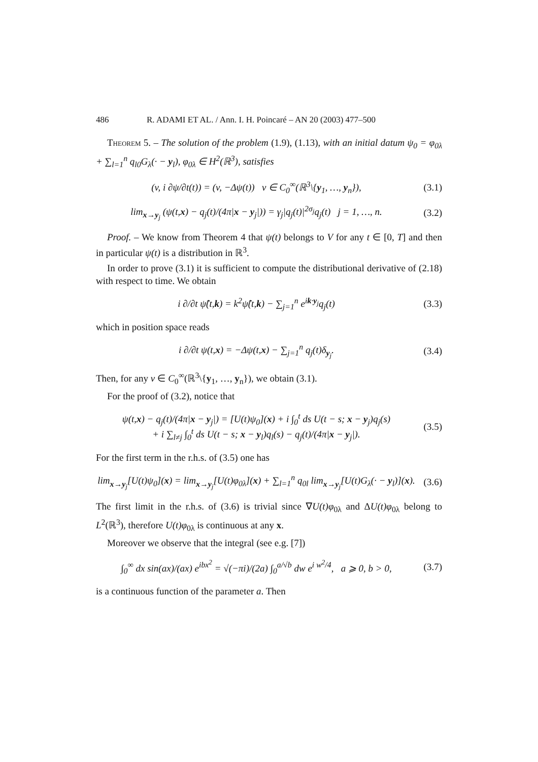486 R. ADAMI ET AL. / Ann. I. H. Poincaré – AN 20 (2003) 477–500
Theorem 5. – The solution of the problem (1.9), (1.13), with an initial datum ψ<sub>0</sub> = φ<sub>0λ</sub> + ∑<sub>l=1</sub><sup>n</sup> q<sub>l0</sub>G<sub>λ</sub>(· − y<sub>l</sub>), φ<sub>0λ</sub> ∈ H<sup>2</sup>(ℝ<sup>3</sup>), satisfies
(v, i ∂ψ/∂t(t)) = (v, −Δψ(t)) v ∈ C<sub>0</sub><sup>∞</sup>(ℝ<sup>3</sup>\{y<sub>1</sub>, …, y<sub>n</sub>}), (3.1)
lim<sub>x→y<sub>j</sub></sub> (ψ(t,x) − q<sub>j</sub>(t)/(4π|x − y<sub>j</sub>|)) = γ<sub>j</sub>|q<sub>j</sub>(t)|<sup>2σ<sub>j</sub></sup>q<sub>j</sub>(t) j = 1, …, n. (3.2)
Proof. – We know from Theorem 4 that ψ(t) belongs to V for any t ∈ [0, T] and then in particular ψ(t) is a distribution in ℝ<sup>3</sup>.
In order to prove (3.1) it is sufficient to compute the distributional derivative of (2.18) with respect to time. We obtain
i ∂/∂t ψ̂(t,k) = k<sup>2</sup>ψ̂(t,k) − ∑<sub>j=1</sub><sup>n</sup> e<sup>ik·y<sub>j</sub></sup>q<sub>j</sub>(t) (3.3)
which in position space reads
i ∂/∂t ψ(t,x) = −Δψ(t,x) − ∑<sub>j=1</sub><sup>n</sup> q<sub>j</sub>(t)δ<sub>y<sub>j</sub></sub>. (3.4)
Then, for any v ∈ C<sub>0</sub><sup>∞</sup>(ℝ<sup>3</sup>\{y<sub>1</sub>, …, y<sub>n</sub>}), we obtain (3.1).
For the proof of (3.2), notice that
ψ(t,x) − q<sub>j</sub>(t)/(4π|x − y<sub>j</sub>|) = [U(t)ψ<sub>0</sub>](x) + i ∫<sub>0</sub><sup>t</sup> ds U(t − s; x − y<sub>j</sub>)q<sub>j</sub>(s)
+ i ∑<sub>l≠j</sub> ∫<sub>0</sub><sup>t</sup> ds U(t − s; x − y<sub>l</sub>)q<sub>l</sub>(s) − q<sub>j</sub>(t)/(4π|x − y<sub>j</sub>|). (3.5)
For the first term in the r.h.s. of (3.5) one has
lim<sub>x→y<sub>j</sub></sub>[U(t)ψ<sub>0</sub>](x) = lim<sub>x→y<sub>j</sub></sub>[U(t)φ<sub>0λ</sub>](x) + ∑<sub>l=1</sub><sup>n</sup> q<sub>0l</sub> lim<sub>x→y<sub>j</sub></sub>[U(t)G<sub>λ</sub>(· − y<sub>l</sub>)](x). (3.6)
The first limit in the r.h.s. of (3.6) is trivial since ∇U(t)φ<sub>0λ</sub> and ΔU(t)φ<sub>0λ</sub> belong to L<sup>2</sup>(ℝ<sup>3</sup>), therefore U(t)φ<sub>0λ</sub> is continuous at any x.
Moreover we observe that the integral (see e.g. [7])
∫<sub>0</sub><sup>∞</sup> dx sin(ax)/(ax) e<sup>ibx<sup>2</sup></sup> = √(−πi)/(2a) ∫<sub>0</sub><sup>a/√b</sup> dw e<sup>i w<sup>2</sup>/4</sup>, a ⩾ 0, b > 0, (3.7)
is a continuous function of the parameter a. Then